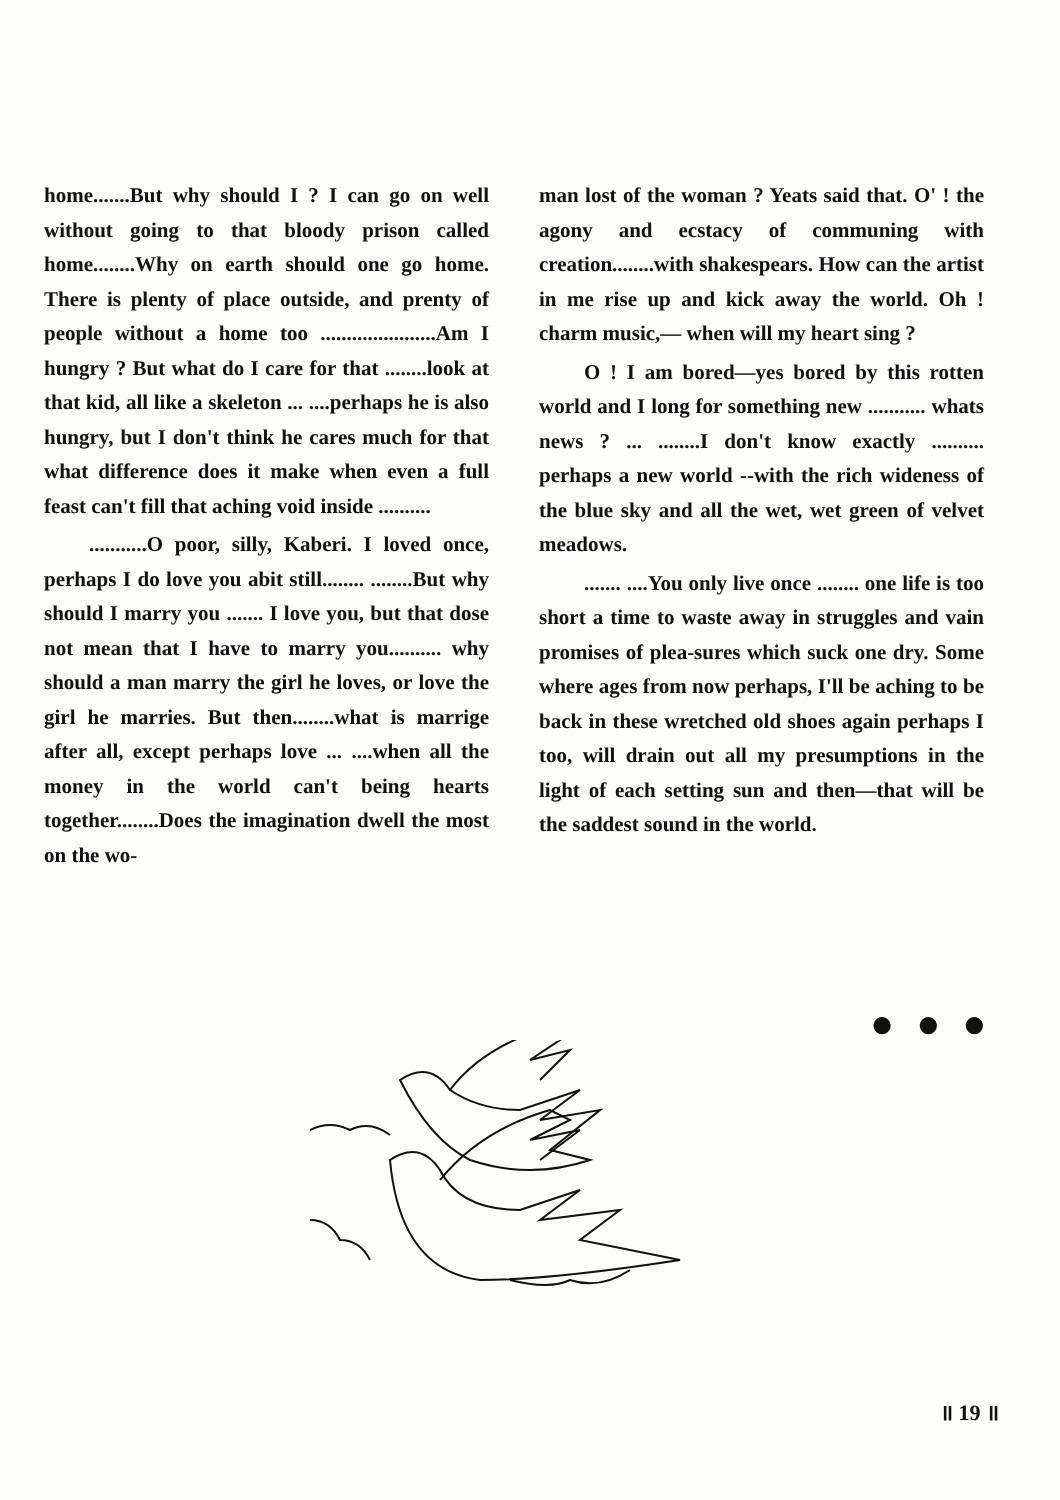home.......But why should I ? I can go on well without going to that bloody prison called home........Why on earth should one go home. There is plenty of place outside, and prenty of people without a home too ......................Am I hungry ? But what do I care for that ........look at that kid, all like a skeleton ... ....perhaps he is also hungry, but I don't think he cares much for that what difference does it make when even a full feast can't fill that aching void inside ..........
...........O poor, silly, Kaberi. I loved once, perhaps I do love you abit still........ ........But why should I marry you ....... I love you, but that dose not mean that I have to marry you.......... why should a man marry the girl he loves, or love the girl he marries. But then........what is marrige after all, except perhaps love ... ....when all the money in the world can't being hearts together........Does the imagination dwell the most on the wo-
man lost of the woman ? Yeats said that. O' ! the agony and ecstacy of communing with creation........with shakespears. How can the artist in me rise up and kick away the world. Oh ! charm music,— when will my heart sing ?
O ! I am bored—yes bored by this rotten world and I long for something new ........... whats news ? ... ........I don't know exactly .......... perhaps a new world --with the rich wideness of the blue sky and all the wet, wet green of velvet meadows.
....... ....You only live once ........ one life is too short a time to waste away in struggles and vain promises of plea-sures which suck one dry. Some where ages from now perhaps, I'll be aching to be back in these wretched old shoes again perhaps I too, will drain out all my presumptions in the light of each setting sun and then—that will be the saddest sound in the world.
● ● ●
॥ 19 ॥